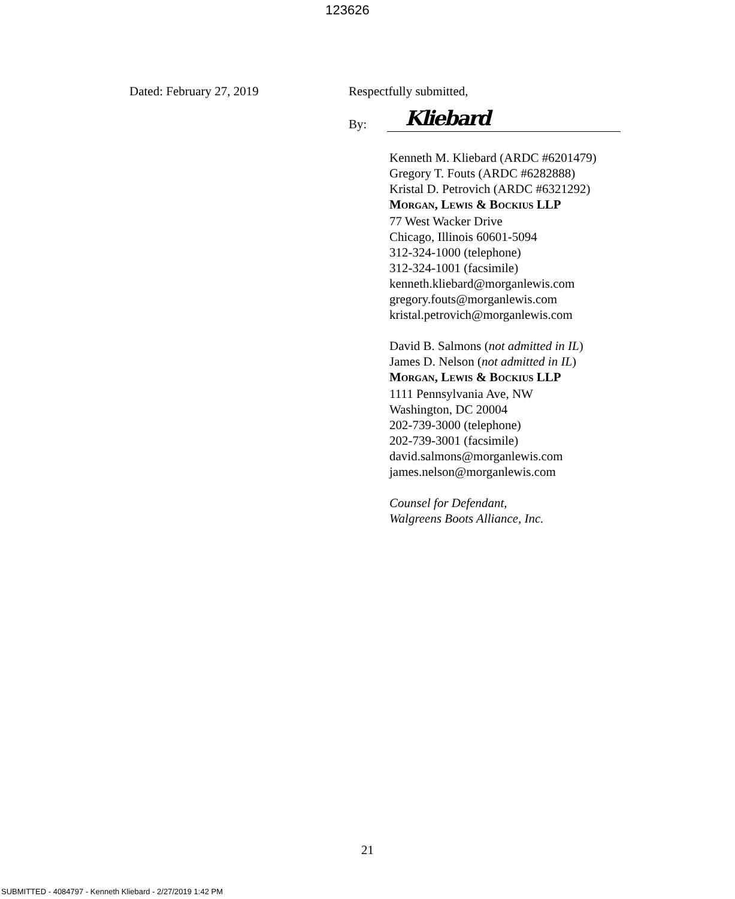123626
Dated: February 27, 2019 Respectfully submitted,
By:
Kliebard
Kenneth M. Kliebard (ARDC #6201479)
Gregory T. Fouts (ARDC #6282888)
Kristal D. Petrovich (ARDC #6321292)
MORGAN, LEWIS & BOCKIUS LLP
77 West Wacker Drive
Chicago, Illinois 60601-5094
312-324-1000 (telephone)
312-324-1001 (facsimile)
kenneth.kliebard@morganlewis.com
gregory.fouts@morganlewis.com
kristal.petrovich@morganlewis.com
David B. Salmons (not admitted in IL)
James D. Nelson (not admitted in IL)
MORGAN, LEWIS & BOCKIUS LLP
1111 Pennsylvania Ave, NW
Washington, DC 20004
202-739-3000 (telephone)
202-739-3001 (facsimile)
david.salmons@morganlewis.com
james.nelson@morganlewis.com
Counsel for Defendant,
Walgreens Boots Alliance, Inc.
21
SUBMITTED - 4084797 - Kenneth Kliebard - 2/27/2019 1:42 PM